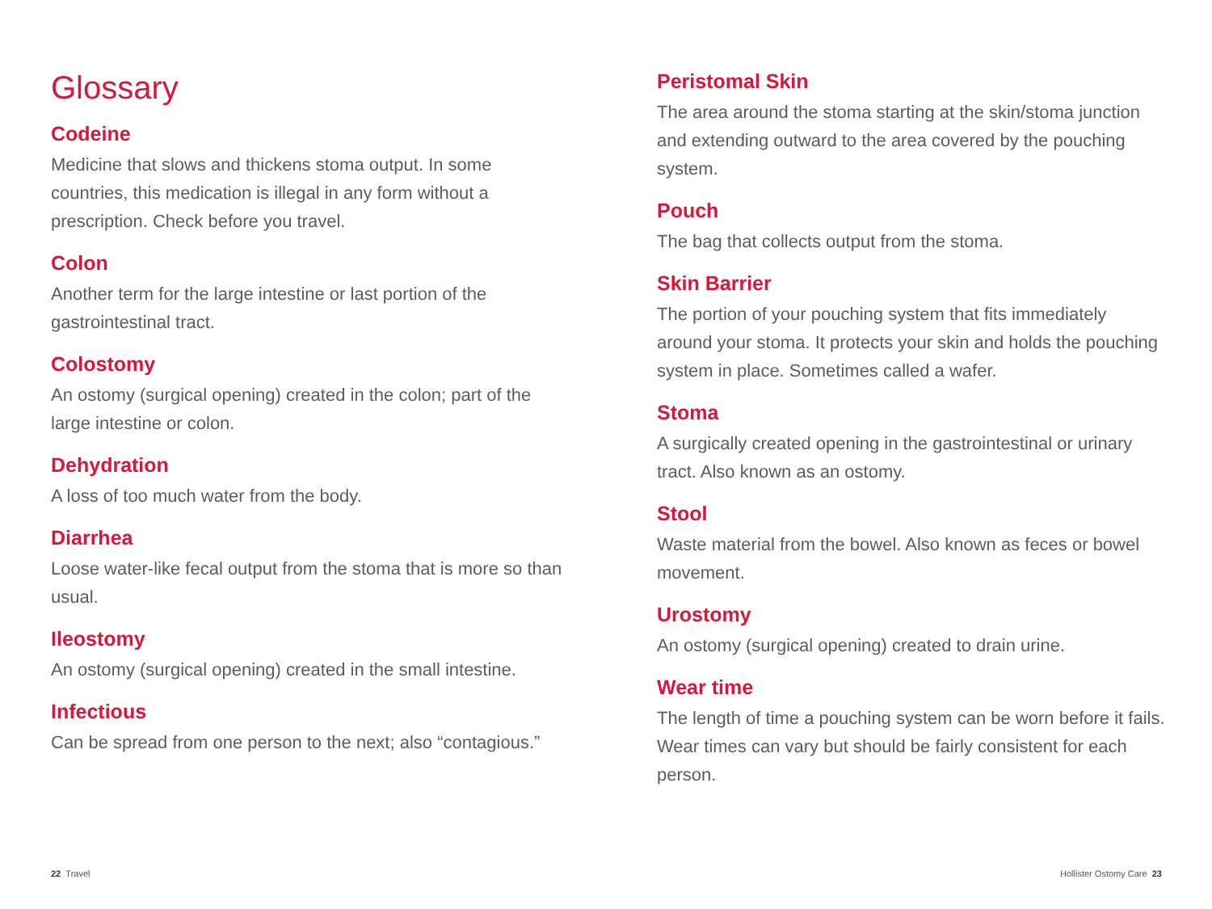Glossary
Codeine
Medicine that slows and thickens stoma output. In some countries, this medication is illegal in any form without a prescription. Check before you travel.
Colon
Another term for the large intestine or last portion of the gastrointestinal tract.
Colostomy
An ostomy (surgical opening) created in the colon; part of the large intestine or colon.
Dehydration
A loss of too much water from the body.
Diarrhea
Loose water-like fecal output from the stoma that is more so than usual.
Ileostomy
An ostomy (surgical opening) created in the small intestine.
Infectious
Can be spread from one person to the next; also “contagious.”
Peristomal Skin
The area around the stoma starting at the skin/stoma junction and extending outward to the area covered by the pouching system.
Pouch
The bag that collects output from the stoma.
Skin Barrier
The portion of your pouching system that fits immediately around your stoma. It protects your skin and holds the pouching system in place. Sometimes called a wafer.
Stoma
A surgically created opening in the gastrointestinal or urinary tract. Also known as an ostomy.
Stool
Waste material from the bowel. Also known as feces or bowel movement.
Urostomy
An ostomy (surgical opening) created to drain urine.
Wear time
The length of time a pouching system can be worn before it fails. Wear times can vary but should be fairly consistent for each person.
22 Travel Hollister Ostomy Care 23